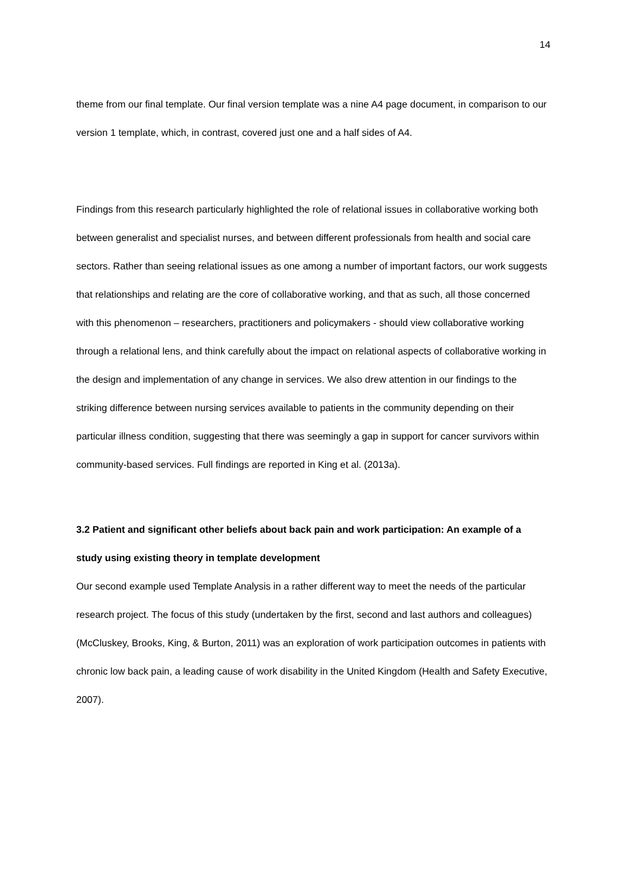14
theme from our final template. Our final version template was a nine A4 page document, in comparison to our version 1 template, which, in contrast, covered just one and a half sides of A4.
Findings from this research particularly highlighted the role of relational issues in collaborative working both between generalist and specialist nurses, and between different professionals from health and social care sectors. Rather than seeing relational issues as one among a number of important factors, our work suggests that relationships and relating are the core of collaborative working, and that as such, all those concerned with this phenomenon – researchers, practitioners and policymakers - should view collaborative working through a relational lens, and think carefully about the impact on relational aspects of collaborative working in the design and implementation of any change in services. We also drew attention in our findings to the striking difference between nursing services available to patients in the community depending on their particular illness condition, suggesting that there was seemingly a gap in support for cancer survivors within community-based services. Full findings are reported in King et al. (2013a).
3.2 Patient and significant other beliefs about back pain and work participation: An example of a study using existing theory in template development
Our second example used Template Analysis in a rather different way to meet the needs of the particular research project. The focus of this study (undertaken by the first, second and last authors and colleagues) (McCluskey, Brooks, King, & Burton, 2011) was an exploration of work participation outcomes in patients with chronic low back pain, a leading cause of work disability in the United Kingdom (Health and Safety Executive, 2007).